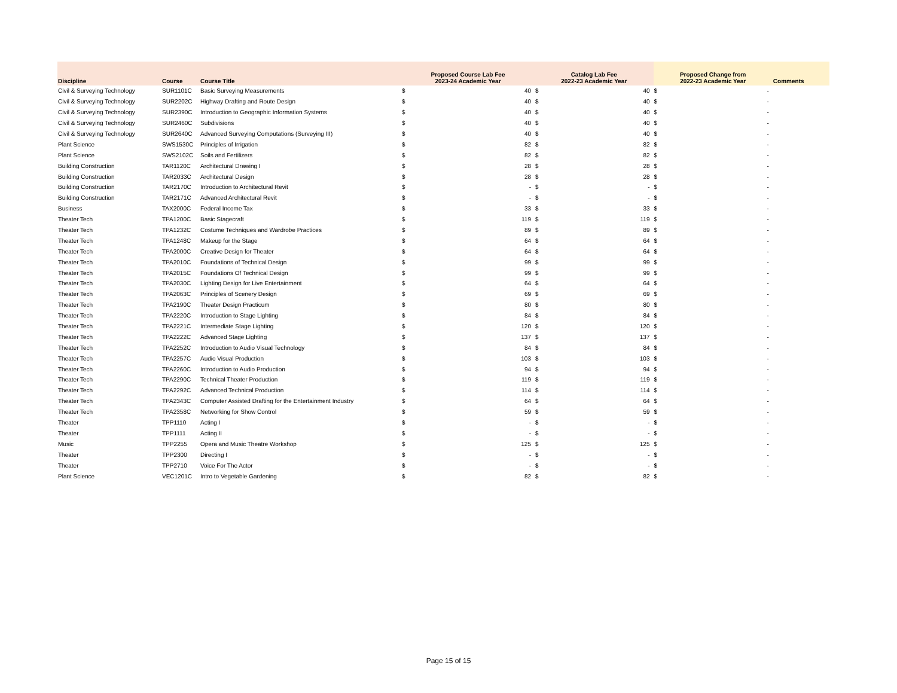| Discipline | Course | Course Title | Proposed Course Lab Fee 2023-24 Academic Year | | Catalog Lab Fee 2022-23 Academic Year | | Proposed Change from 2022-23 Academic Year | | Comments |
| --- | --- | --- | --- | --- | --- | --- | --- | --- | --- |
| Civil & Surveying Technology | SUR1101C | Basic Surveying Measurements | $ | 40 | $ | 40 | $ | - | |
| Civil & Surveying Technology | SUR2202C | Highway Drafting and Route Design | $ | 40 | $ | 40 | $ | - | |
| Civil & Surveying Technology | SUR2390C | Introduction to Geographic Information Systems | $ | 40 | $ | 40 | $ | - | |
| Civil & Surveying Technology | SUR2460C | Subdivisions | $ | 40 | $ | 40 | $ | - | |
| Civil & Surveying Technology | SUR2640C | Advanced Surveying Computations (Surveying III) | $ | 40 | $ | 40 | $ | - | |
| Plant Science | SWS1530C | Principles of Irrigation | $ | 82 | $ | 82 | $ | - | |
| Plant Science | SWS2102C | Soils and Fertilizers | $ | 82 | $ | 82 | $ | - | |
| Building Construction | TAR1120C | Architectural Drawing I | $ | 28 | $ | 28 | $ | - | |
| Building Construction | TAR2033C | Architectural Design | $ | 28 | $ | 28 | $ | - | |
| Building Construction | TAR2170C | Introduction to Architectural Revit | $ | - | $ | - | $ | - | |
| Building Construction | TAR2171C | Advanced Architectural Revit | $ | - | $ | - | $ | - | |
| Business | TAX2000C | Federal Income Tax | $ | 33 | $ | 33 | $ | - | |
| Theater Tech | TPA1200C | Basic Stagecraft | $ | 119 | $ | 119 | $ | - | |
| Theater Tech | TPA1232C | Costume Techniques and Wardrobe Practices | $ | 89 | $ | 89 | $ | - | |
| Theater Tech | TPA1248C | Makeup for the Stage | $ | 64 | $ | 64 | $ | - | |
| Theater Tech | TPA2000C | Creative Design for Theater | $ | 64 | $ | 64 | $ | - | |
| Theater Tech | TPA2010C | Foundations of Technical Design | $ | 99 | $ | 99 | $ | - | |
| Theater Tech | TPA2015C | Foundations Of Technical Design | $ | 99 | $ | 99 | $ | - | |
| Theater Tech | TPA2030C | Lighting Design for Live Entertainment | $ | 64 | $ | 64 | $ | - | |
| Theater Tech | TPA2063C | Principles of Scenery Design | $ | 69 | $ | 69 | $ | - | |
| Theater Tech | TPA2190C | Theater Design Practicum | $ | 80 | $ | 80 | $ | - | |
| Theater Tech | TPA2220C | Introduction to Stage Lighting | $ | 84 | $ | 84 | $ | - | |
| Theater Tech | TPA2221C | Intermediate Stage Lighting | $ | 120 | $ | 120 | $ | - | |
| Theater Tech | TPA2222C | Advanced Stage Lighting | $ | 137 | $ | 137 | $ | - | |
| Theater Tech | TPA2252C | Introduction to Audio Visual Technology | $ | 84 | $ | 84 | $ | - | |
| Theater Tech | TPA2257C | Audio Visual Production | $ | 103 | $ | 103 | $ | - | |
| Theater Tech | TPA2260C | Introduction to Audio Production | $ | 94 | $ | 94 | $ | - | |
| Theater Tech | TPA2290C | Technical Theater Production | $ | 119 | $ | 119 | $ | - | |
| Theater Tech | TPA2292C | Advanced Technical Production | $ | 114 | $ | 114 | $ | - | |
| Theater Tech | TPA2343C | Computer Assisted Drafting for the Entertainment Industry | $ | 64 | $ | 64 | $ | - | |
| Theater Tech | TPA2358C | Networking for Show Control | $ | 59 | $ | 59 | $ | - | |
| Theater | TPP1110 | Acting I | $ | - | $ | - | $ | - | |
| Theater | TPP1111 | Acting II | $ | - | $ | - | $ | - | |
| Music | TPP2255 | Opera and Music Theatre Workshop | $ | 125 | $ | 125 | $ | - | |
| Theater | TPP2300 | Directing I | $ | - | $ | - | $ | - | |
| Theater | TPP2710 | Voice For The Actor | $ | - | $ | - | $ | - | |
| Plant Science | VEC1201C | Intro to Vegetable Gardening | $ | 82 | $ | 82 | $ | - | |
Page 15 of 15